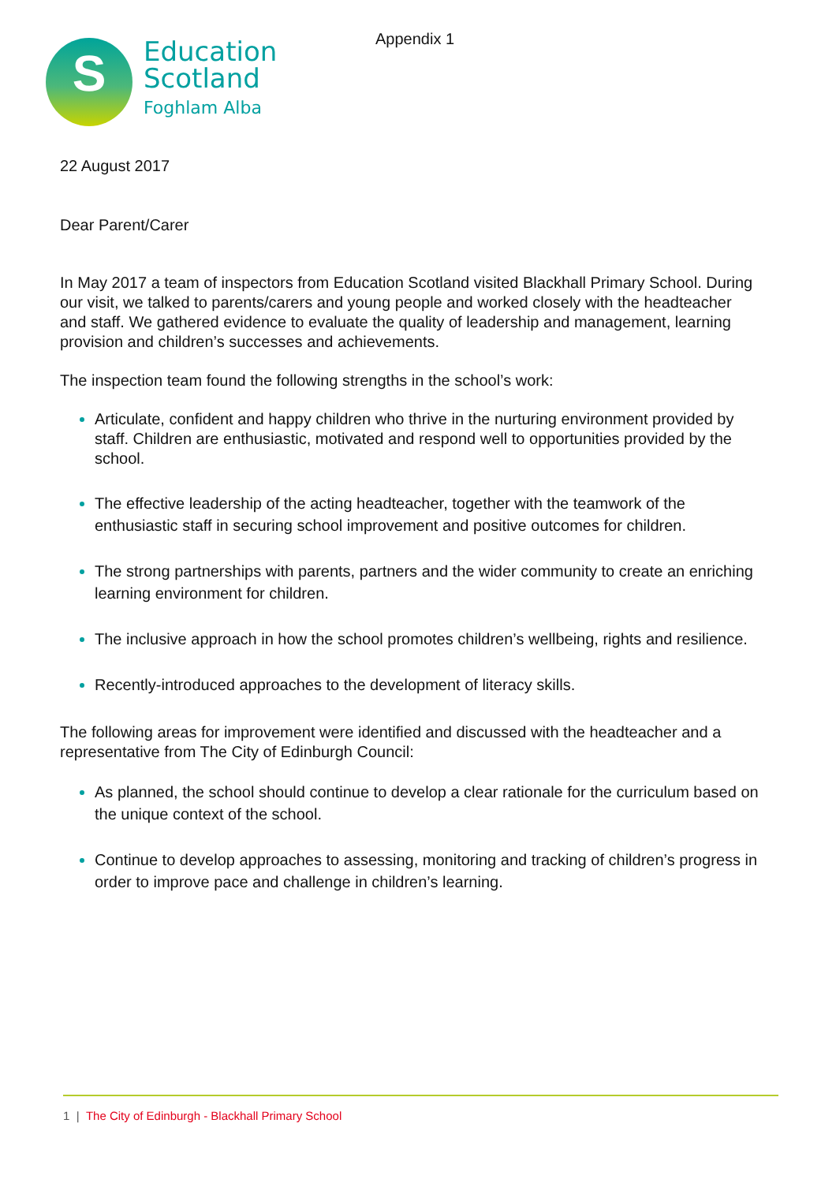Appendix 1
S
Education
Scotland
Foghlam Alba
22 August 2017
Dear Parent/Carer
In May 2017 a team of inspectors from Education Scotland visited Blackhall Primary School. During our visit, we talked to parents/carers and young people and worked closely with the headteacher and staff. We gathered evidence to evaluate the quality of leadership and management, learning provision and children’s successes and achievements.
The inspection team found the following strengths in the school’s work:
Articulate, confident and happy children who thrive in the nurturing environment provided by staff. Children are enthusiastic, motivated and respond well to opportunities provided by the school.
The effective leadership of the acting headteacher, together with the teamwork of the enthusiastic staff in securing school improvement and positive outcomes for children.
The strong partnerships with parents, partners and the wider community to create an enriching learning environment for children.
The inclusive approach in how the school promotes children’s wellbeing, rights and resilience.
Recently-introduced approaches to the development of literacy skills.
The following areas for improvement were identified and discussed with the headteacher and a representative from The City of Edinburgh Council:
As planned, the school should continue to develop a clear rationale for the curriculum based on the unique context of the school.
Continue to develop approaches to assessing, monitoring and tracking of children’s progress in order to improve pace and challenge in children’s learning.
1 | The City of Edinburgh - Blackhall Primary School